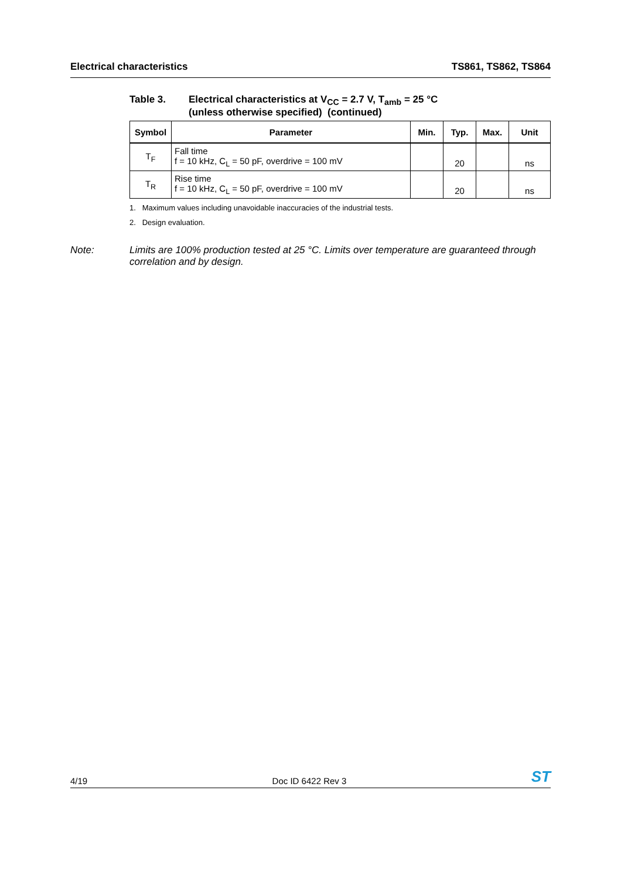Electrical characteristics TS861, TS862, TS864
Table 3. Electrical characteristics at V<sub>CC</sub> = 2.7 V, T<sub>amb</sub> = 25 °C
(unless otherwise specified) (continued)
| Symbol | Parameter | Min. | Typ. | Max. | Unit |
| --- | --- | --- | --- | --- | --- |
| T<sub>F</sub> | Fall time f = 10 kHz, C<sub>L</sub> = 50 pF, overdrive = 100 mV | | 20 | | ns |
| T<sub>R</sub> | Rise time f = 10 kHz, C<sub>L</sub> = 50 pF, overdrive = 100 mV | | 20 | | ns |
1. Maximum values including unavoidable inaccuracies of the industrial tests.
2. Design evaluation.
Note: Limits are 100% production tested at 25 °C. Limits over temperature are guaranteed through correlation and by design.
4/19 Doc ID 6422 Rev 3 ST